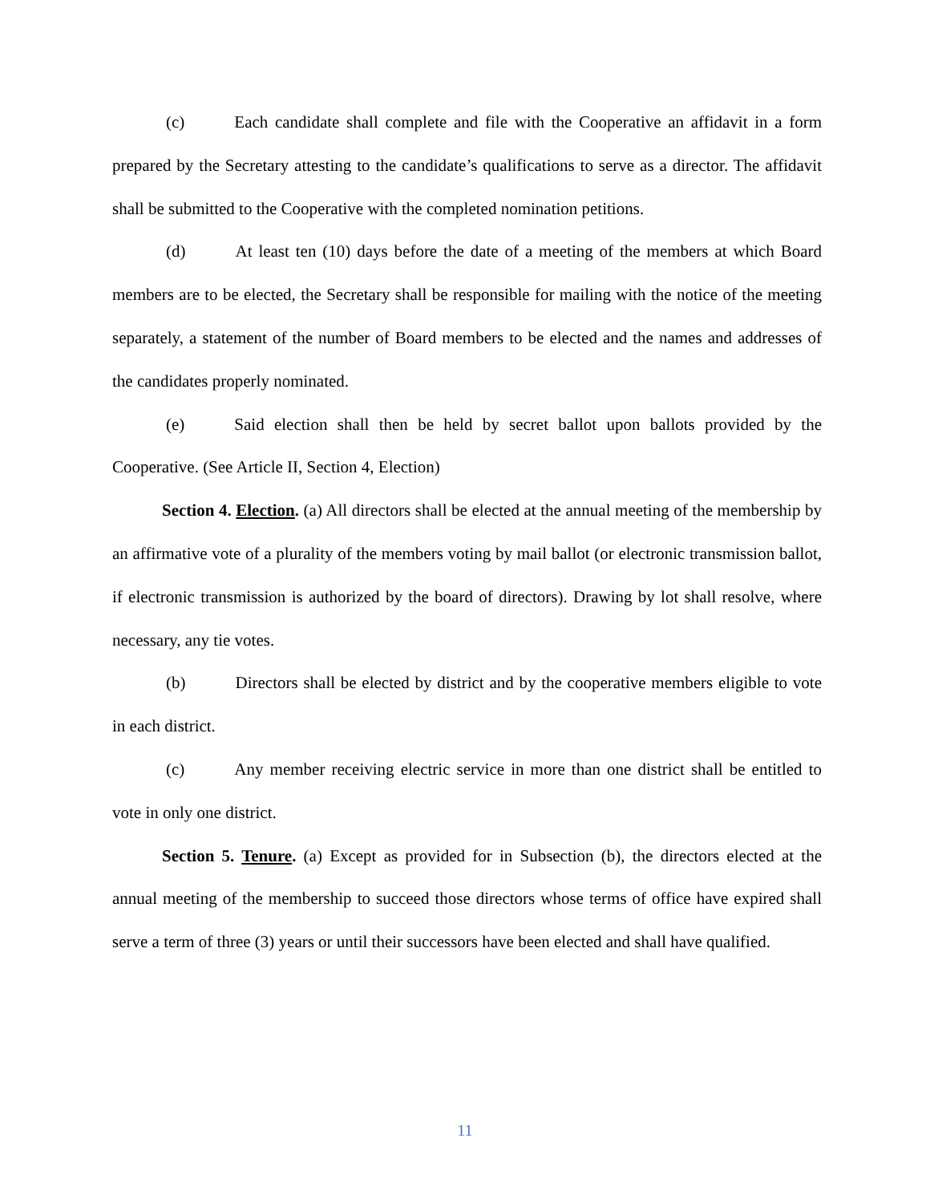(c) Each candidate shall complete and file with the Cooperative an affidavit in a form prepared by the Secretary attesting to the candidate’s qualifications to serve as a director. The affidavit shall be submitted to the Cooperative with the completed nomination petitions.
(d) At least ten (10) days before the date of a meeting of the members at which Board members are to be elected, the Secretary shall be responsible for mailing with the notice of the meeting separately, a statement of the number of Board members to be elected and the names and addresses of the candidates properly nominated.
(e) Said election shall then be held by secret ballot upon ballots provided by the Cooperative. (See Article II, Section 4, Election)
Section 4. Election. (a) All directors shall be elected at the annual meeting of the membership by an affirmative vote of a plurality of the members voting by mail ballot (or electronic transmission ballot, if electronic transmission is authorized by the board of directors). Drawing by lot shall resolve, where necessary, any tie votes.
(b) Directors shall be elected by district and by the cooperative members eligible to vote in each district.
(c) Any member receiving electric service in more than one district shall be entitled to vote in only one district.
Section 5. Tenure. (a) Except as provided for in Subsection (b), the directors elected at the annual meeting of the membership to succeed those directors whose terms of office have expired shall serve a term of three (3) years or until their successors have been elected and shall have qualified.
11